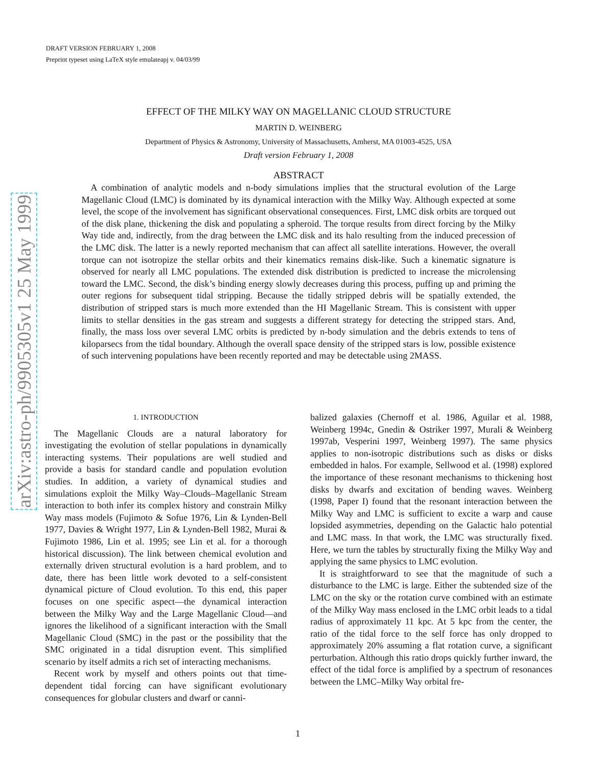DRAFT VERSION FEBRUARY 1, 2008
Preprint typeset using LaTeX style emulateapj v. 04/03/99
arXiv:astro-ph/9905305v1 25 May 1999
EFFECT OF THE MILKY WAY ON MAGELLANIC CLOUD STRUCTURE
MARTIN D. WEINBERG
Department of Physics & Astronomy, University of Massachusetts, Amherst, MA 01003-4525, USA
Draft version February 1, 2008
ABSTRACT
A combination of analytic models and n-body simulations implies that the structural evolution of the Large Magellanic Cloud (LMC) is dominated by its dynamical interaction with the Milky Way. Although expected at some level, the scope of the involvement has significant observational consequences. First, LMC disk orbits are torqued out of the disk plane, thickening the disk and populating a spheroid. The torque results from direct forcing by the Milky Way tide and, indirectly, from the drag between the LMC disk and its halo resulting from the induced precession of the LMC disk. The latter is a newly reported mechanism that can affect all satellite interations. However, the overall torque can not isotropize the stellar orbits and their kinematics remains disk-like. Such a kinematic signature is observed for nearly all LMC populations. The extended disk distribution is predicted to increase the microlensing toward the LMC. Second, the disk’s binding energy slowly decreases during this process, puffing up and priming the outer regions for subsequent tidal stripping. Because the tidally stripped debris will be spatially extended, the distribution of stripped stars is much more extended than the HI Magellanic Stream. This is consistent with upper limits to stellar densities in the gas stream and suggests a different strategy for detecting the stripped stars. And, finally, the mass loss over several LMC orbits is predicted by n-body simulation and the debris extends to tens of kiloparsecs from the tidal boundary. Although the overall space density of the stripped stars is low, possible existence of such intervening populations have been recently reported and may be detectable using 2MASS.
1. INTRODUCTION
The Magellanic Clouds are a natural laboratory for investigating the evolution of stellar populations in dynamically interacting systems. Their populations are well studied and provide a basis for standard candle and population evolution studies. In addition, a variety of dynamical studies and simulations exploit the Milky Way–Clouds–Magellanic Stream interaction to both infer its complex history and constrain Milky Way mass models (Fujimoto & Sofue 1976, Lin & Lynden-Bell 1977, Davies & Wright 1977, Lin & Lynden-Bell 1982, Murai & Fujimoto 1986, Lin et al. 1995; see Lin et al. for a thorough historical discussion). The link between chemical evolution and externally driven structural evolution is a hard problem, and to date, there has been little work devoted to a self-consistent dynamical picture of Cloud evolution. To this end, this paper focuses on one specific aspect—the dynamical interaction between the Milky Way and the Large Magellanic Cloud—and ignores the likelihood of a significant interaction with the Small Magellanic Cloud (SMC) in the past or the possibility that the SMC originated in a tidal disruption event. This simplified scenario by itself admits a rich set of interacting mechanisms.
Recent work by myself and others points out that time-dependent tidal forcing can have significant evolutionary consequences for globular clusters and dwarf or canni-
balized galaxies (Chernoff et al. 1986, Aguilar et al. 1988, Weinberg 1994c, Gnedin & Ostriker 1997, Murali & Weinberg 1997ab, Vesperini 1997, Weinberg 1997). The same physics applies to non-isotropic distributions such as disks or disks embedded in halos. For example, Sellwood et al. (1998) explored the importance of these resonant mechanisms to thickening host disks by dwarfs and excitation of bending waves. Weinberg (1998, Paper I) found that the resonant interaction between the Milky Way and LMC is sufficient to excite a warp and cause lopsided asymmetries, depending on the Galactic halo potential and LMC mass. In that work, the LMC was structurally fixed. Here, we turn the tables by structurally fixing the Milky Way and applying the same physics to LMC evolution.
It is straightforward to see that the magnitude of such a disturbance to the LMC is large. Either the subtended size of the LMC on the sky or the rotation curve combined with an estimate of the Milky Way mass enclosed in the LMC orbit leads to a tidal radius of approximately 11 kpc. At 5 kpc from the center, the ratio of the tidal force to the self force has only dropped to approximately 20% assuming a flat rotation curve, a significant perturbation. Although this ratio drops quickly further inward, the effect of the tidal force is amplified by a spectrum of resonances between the LMC–Milky Way orbital fre-
1